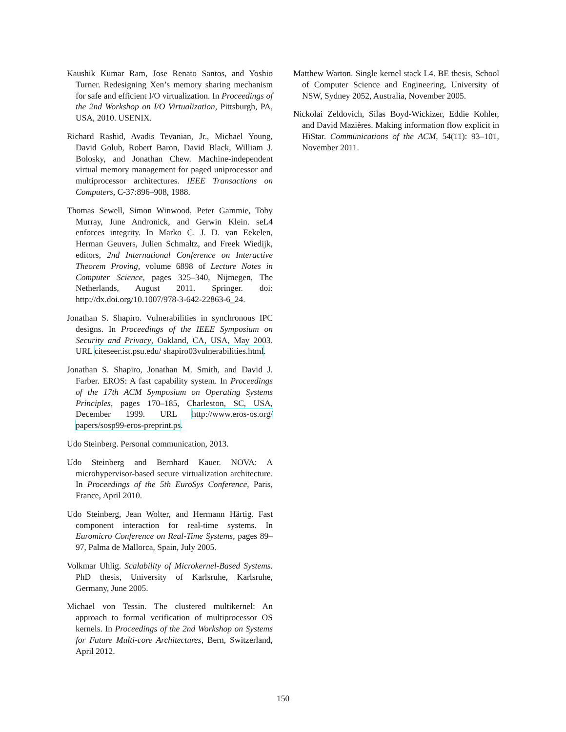Kaushik Kumar Ram, Jose Renato Santos, and Yoshio Turner. Redesigning Xen’s memory sharing mechanism for safe and efficient I/O virtualization. In Proceedings of the 2nd Workshop on I/O Virtualization, Pittsburgh, PA, USA, 2010. USENIX.
Richard Rashid, Avadis Tevanian, Jr., Michael Young, David Golub, Robert Baron, David Black, William J. Bolosky, and Jonathan Chew. Machine-independent virtual memory management for paged uniprocessor and multiprocessor architectures. IEEE Transactions on Computers, C-37:896–908, 1988.
Thomas Sewell, Simon Winwood, Peter Gammie, Toby Murray, June Andronick, and Gerwin Klein. seL4 enforces integrity. In Marko C. J. D. van Eekelen, Herman Geuvers, Julien Schmaltz, and Freek Wiedijk, editors, 2nd International Conference on Interactive Theorem Proving, volume 6898 of Lecture Notes in Computer Science, pages 325–340, Nijmegen, The Netherlands, August 2011. Springer. doi: http://dx.doi.org/10.1007/978-3-642-22863-6_24.
Jonathan S. Shapiro. Vulnerabilities in synchronous IPC designs. In Proceedings of the IEEE Symposium on Security and Privacy, Oakland, CA, USA, May 2003. URL citeseer.ist.psu.edu/ shapiro03vulnerabilities.html.
Jonathan S. Shapiro, Jonathan M. Smith, and David J. Farber. EROS: A fast capability system. In Proceedings of the 17th ACM Symposium on Operating Systems Principles, pages 170–185, Charleston, SC, USA, December 1999. URL http://www.eros-os.org/ papers/sosp99-eros-preprint.ps.
Udo Steinberg. Personal communication, 2013.
Udo Steinberg and Bernhard Kauer. NOVA: A microhypervisor-based secure virtualization architecture. In Proceedings of the 5th EuroSys Conference, Paris, France, April 2010.
Udo Steinberg, Jean Wolter, and Hermann Härtig. Fast component interaction for real-time systems. In Euromicro Conference on Real-Time Systems, pages 89–97, Palma de Mallorca, Spain, July 2005.
Volkmar Uhlig. Scalability of Microkernel-Based Systems. PhD thesis, University of Karlsruhe, Karlsruhe, Germany, June 2005.
Michael von Tessin. The clustered multikernel: An approach to formal verification of multiprocessor OS kernels. In Proceedings of the 2nd Workshop on Systems for Future Multi-core Architectures, Bern, Switzerland, April 2012.
Matthew Warton. Single kernel stack L4. BE thesis, School of Computer Science and Engineering, University of NSW, Sydney 2052, Australia, November 2005.
Nickolai Zeldovich, Silas Boyd-Wickizer, Eddie Kohler, and David Mazières. Making information flow explicit in HiStar. Communications of the ACM, 54(11): 93–101, November 2011.
150